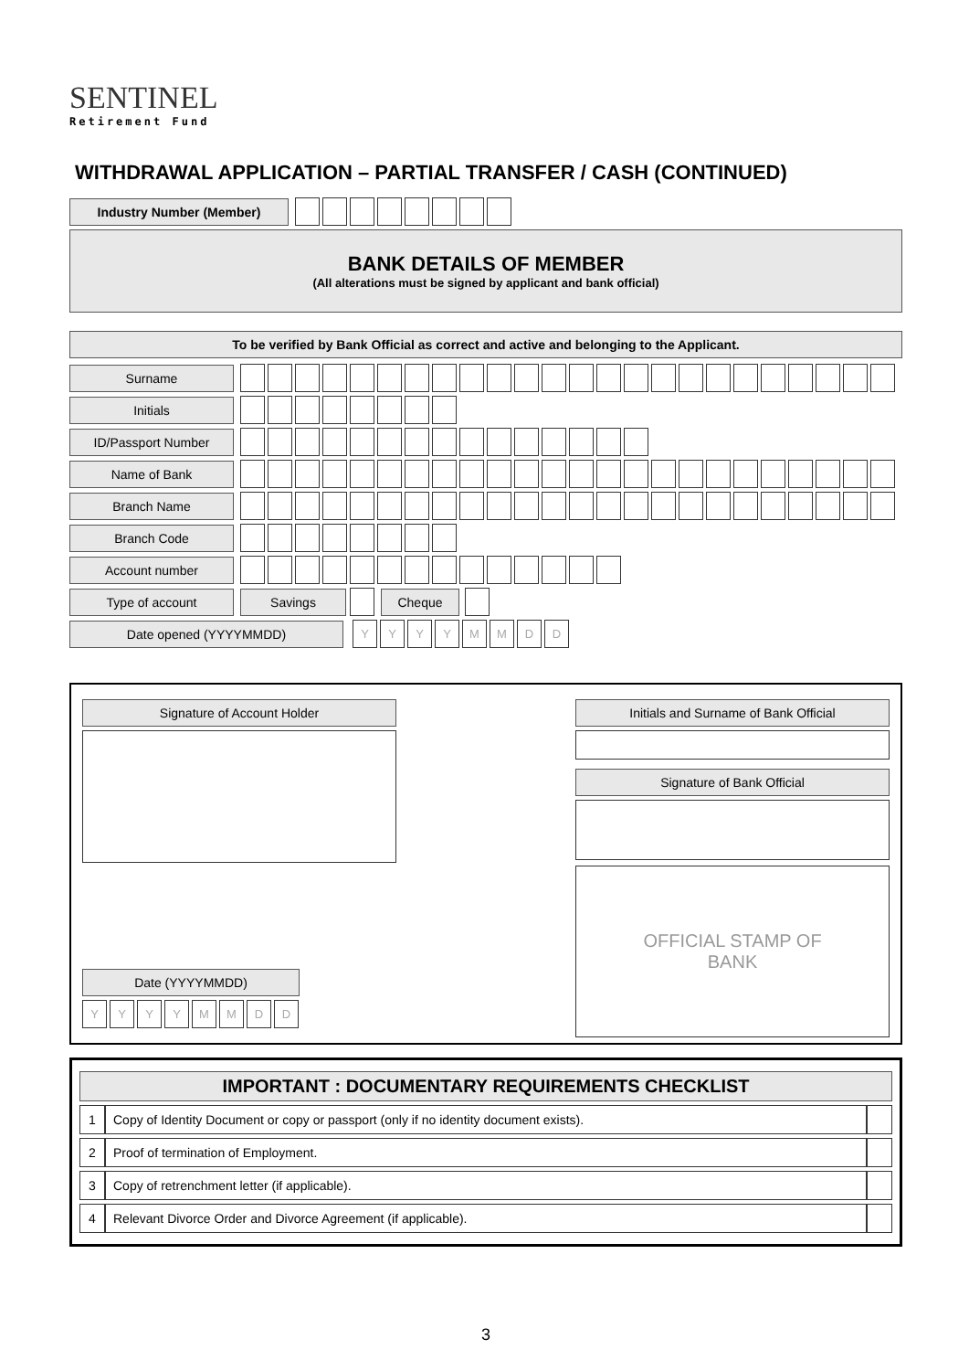SENTINEL
Retirement Fund
WITHDRAWAL APPLICATION – PARTIAL TRANSFER / CASH (CONTINUED)
Industry Number (Member)
BANK DETAILS OF MEMBER
(All alterations must be signed by applicant and bank official)
To be verified by Bank Official as correct and active and belonging to the Applicant.
Surname
Initials
ID/Passport Number
Name of Bank
Branch Name
Branch Code
Account number
Type of account Savings Cheque
Date opened (YYYYMMDD)
YYYYMMDD
Signature of Account Holder
Date (YYYYMMDD)
YYYYMMDD
Initials and Surname of Bank Official
Signature of Bank Official
OFFICIAL STAMP OF
BANK
| IMPORTANT : DOCUMENTARY REQUIREMENTS CHECKLIST | | |
| --- | --- | --- |
| 1 | Copy of Identity Document or copy or passport (only if no identity document exists). | |
| 2 | Proof of termination of Employment. | |
| 3 | Copy of retrenchment letter (if applicable). | |
| 4 | Relevant Divorce Order and Divorce Agreement (if applicable). | |
3